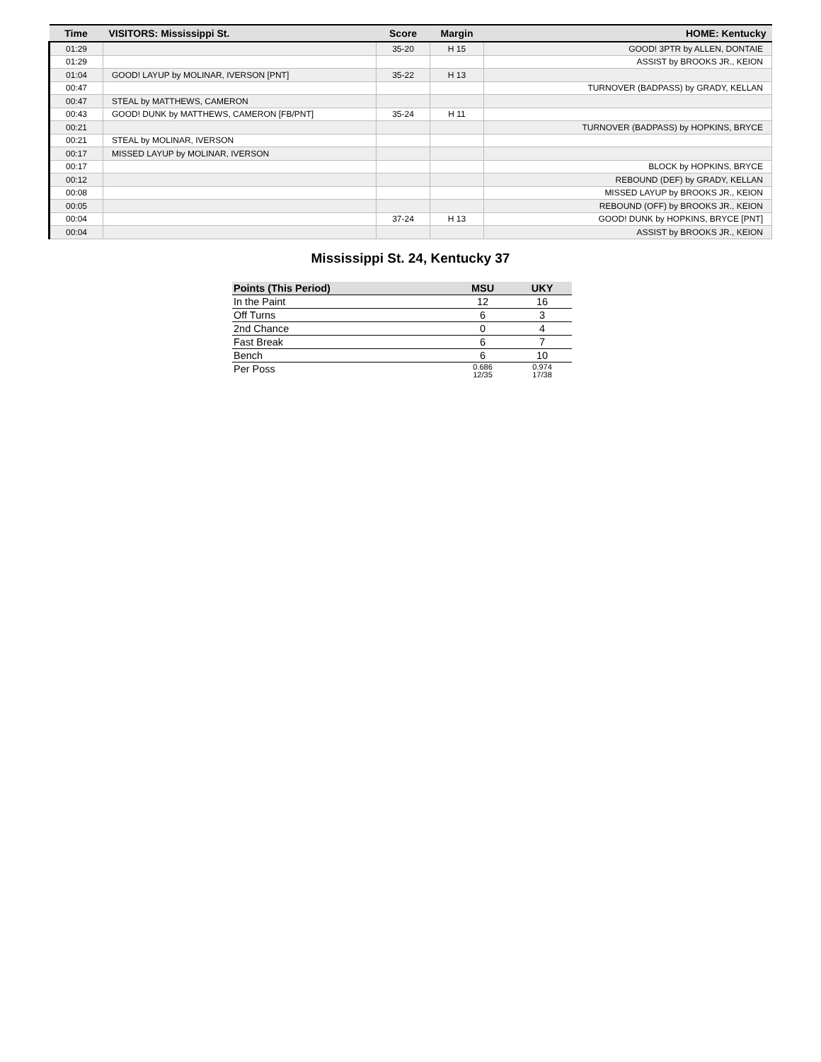| Time | VISITORS: Mississippi St. | Score | Margin | HOME: Kentucky |
| --- | --- | --- | --- | --- |
| 01:29 | | 35-20 | H 15 | GOOD! 3PTR by ALLEN, DONTAIE |
| 01:29 | | | | ASSIST by BROOKS JR., KEION |
| 01:04 | GOOD! LAYUP by MOLINAR, IVERSON [PNT] | 35-22 | H 13 | |
| 00:47 | | | | TURNOVER (BADPASS) by GRADY, KELLAN |
| 00:47 | STEAL by MATTHEWS, CAMERON | | | |
| 00:43 | GOOD! DUNK by MATTHEWS, CAMERON [FB/PNT] | 35-24 | H 11 | |
| 00:21 | | | | TURNOVER (BADPASS) by HOPKINS, BRYCE |
| 00:21 | STEAL by MOLINAR, IVERSON | | | |
| 00:17 | MISSED LAYUP by MOLINAR, IVERSON | | | |
| 00:17 | | | | BLOCK by HOPKINS, BRYCE |
| 00:12 | | | | REBOUND (DEF) by GRADY, KELLAN |
| 00:08 | | | | MISSED LAYUP by BROOKS JR., KEION |
| 00:05 | | | | REBOUND (OFF) by BROOKS JR., KEION |
| 00:04 | | 37-24 | H 13 | GOOD! DUNK by HOPKINS, BRYCE [PNT] |
| 00:04 | | | | ASSIST by BROOKS JR., KEION |
Mississippi St. 24, Kentucky 37
| Points (This Period) | MSU | UKY |
| --- | --- | --- |
| In the Paint | 12 | 16 |
| Off Turns | 6 | 3 |
| 2nd Chance | 0 | 4 |
| Fast Break | 6 | 7 |
| Bench | 6 | 10 |
| Per Poss | 0.686 12/35 | 0.974 17/38 |